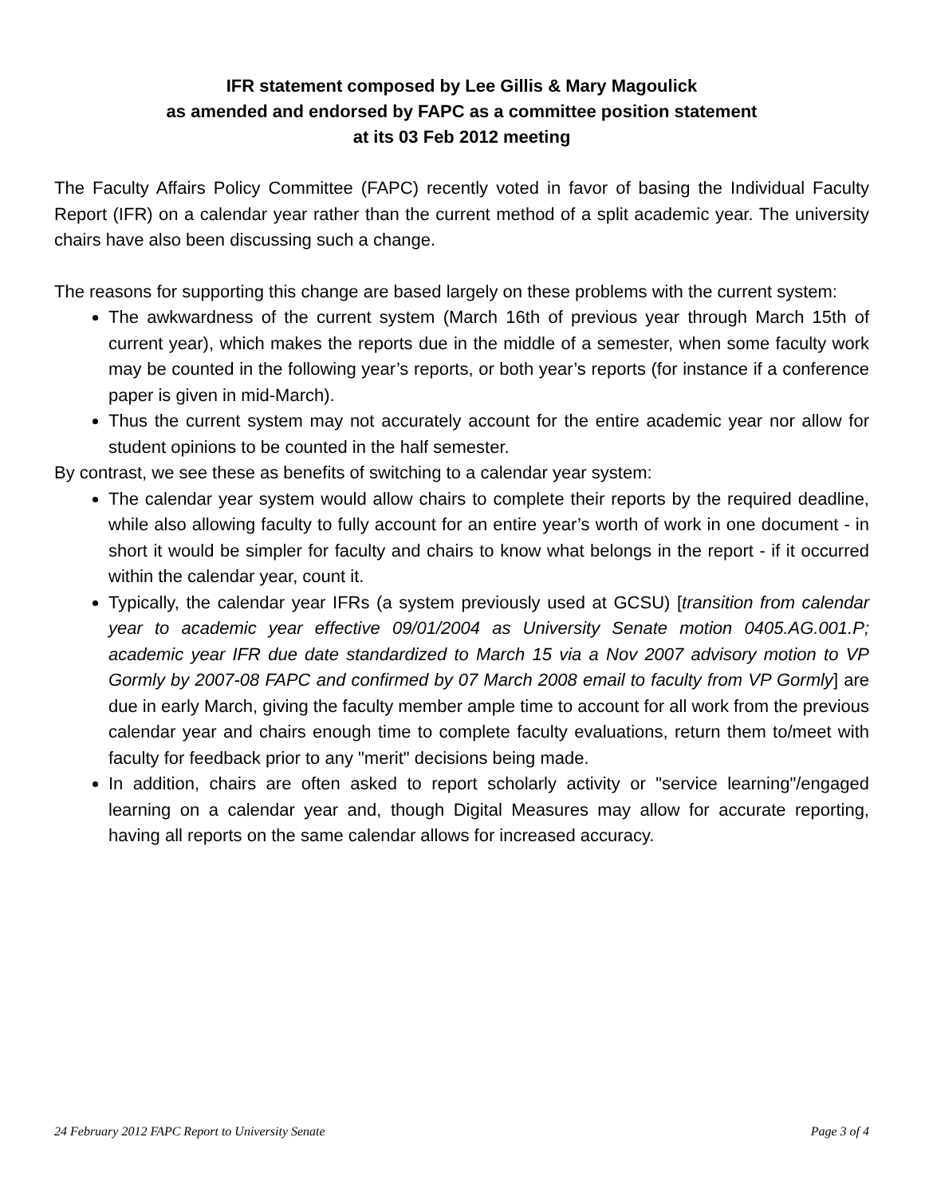IFR statement composed by Lee Gillis & Mary Magoulick
as amended and endorsed by FAPC as a committee position statement
at its 03 Feb 2012 meeting
The Faculty Affairs Policy Committee (FAPC) recently voted in favor of basing the Individual Faculty Report (IFR) on a calendar year rather than the current method of a split academic year. The university chairs have also been discussing such a change.
The reasons for supporting this change are based largely on these problems with the current system:
The awkwardness of the current system (March 16th of previous year through March 15th of current year), which makes the reports due in the middle of a semester, when some faculty work may be counted in the following year’s reports, or both year’s reports (for instance if a conference paper is given in mid-March).
Thus the current system may not accurately account for the entire academic year nor allow for student opinions to be counted in the half semester.
By contrast, we see these as benefits of switching to a calendar year system:
The calendar year system would allow chairs to complete their reports by the required deadline, while also allowing faculty to fully account for an entire year’s worth of work in one document - in short it would be simpler for faculty and chairs to know what belongs in the report - if it occurred within the calendar year, count it.
Typically, the calendar year IFRs (a system previously used at GCSU) [transition from calendar year to academic year effective 09/01/2004 as University Senate motion 0405.AG.001.P; academic year IFR due date standardized to March 15 via a Nov 2007 advisory motion to VP Gormly by 2007-08 FAPC and confirmed by 07 March 2008 email to faculty from VP Gormly] are due in early March, giving the faculty member ample time to account for all work from the previous calendar year and chairs enough time to complete faculty evaluations, return them to/meet with faculty for feedback prior to any "merit" decisions being made.
In addition, chairs are often asked to report scholarly activity or "service learning"/engaged learning on a calendar year and, though Digital Measures may allow for accurate reporting, having all reports on the same calendar allows for increased accuracy.
24 February 2012 FAPC Report to University Senate Page 3 of 4